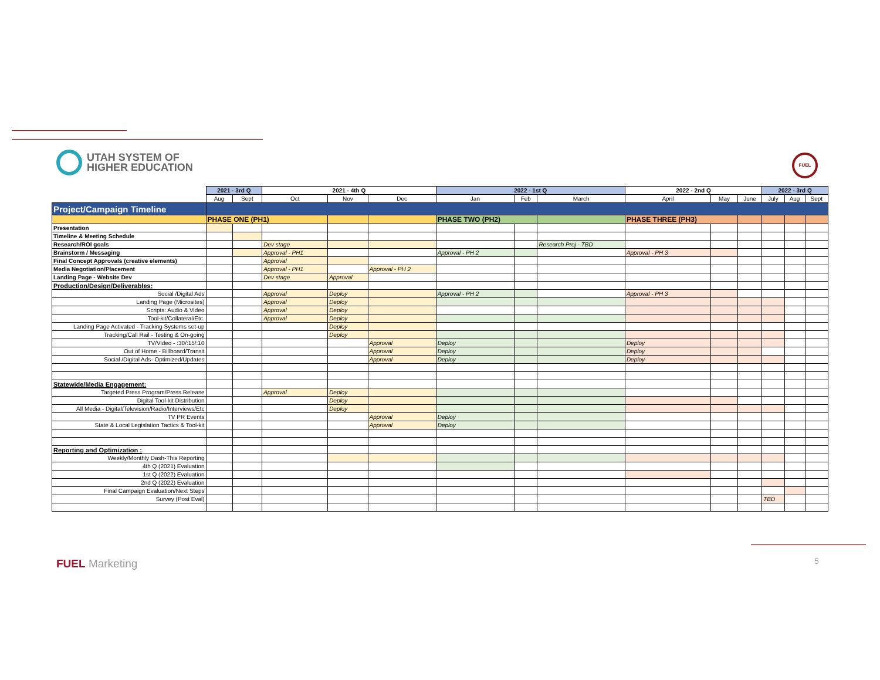UTAH SYSTEM OF
HIGHER EDUCATION
FUEL
| | 2021 - 3rd Q | | 2021 - 4th Q | | | 2022 - 1st Q | | | 2022 - 2nd Q | | | 2022 - 3rd Q | | |
| --- | --- | --- | --- | --- | --- | --- | --- | --- | --- | --- | --- | --- | --- | --- |
| | Aug | Sept | Oct | Nov | Dec | Jan | Feb | March | April | May | June | July | Aug | Sept |
| Project/Campaign Timeline | | | | | | | | | | | | | | |
| | PHASE ONE (PH1) | | | | | PHASE TWO (PH2) | | | PHASE THREE (PH3) | | | | | |
| Presentation | | | | | | | | | | | | | | |
| Timeline & Meeting Schedule | | | | | | | | | | | | | | |
| Research/ROI goals | | | Dev stage | | | | | Research Proj - TBD | | | | | | |
| Brainstorm / Messaging | | | Approval - PH1 | | | Approval - PH 2 | | | Approval - PH 3 | | | | | |
| Final Concept Approvals (creative elements) | | | Approval | | | | | | | | | | | |
| Media Negotiation/Placement | | | Approval - PH1 | | Approval - PH 2 | | | | | | | | | |
| Landing Page - Website Dev | | | Dev stage | Approval | | | | | | | | | | |
| Production/Design/Deliverables: | | | | | | | | | | | | | | |
| Social /Digital Ads | | | Approval | Deploy | | Approval - PH 2 | | | Approval - PH 3 | | | | | |
| Landing Page (Microsites) | | | Approval | Deploy | | | | | | | | | | |
| Scripts: Audio & Video | | | Approval | Deploy | | | | | | | | | | |
| Tool-kit/Collateral/Etc. | | | Approval | Deploy | | | | | | | | | | |
| Landing Page Activated - Tracking Systems set-up | | | | Deploy | | | | | | | | | | |
| Tracking/Call Rail - Testing & On-going | | | | Deploy | | | | | | | | | | |
| TV/Video - :30/:15/:10 | | | | | Approval | Deploy | | | Deploy | | | | | |
| Out of Home - Billboard/Transit | | | | | Approval | Deploy | | | Deploy | | | | | |
| Social /Digital Ads- Optimized/Updates | | | | | Approval | Deploy | | | Deploy | | | | | |
| Statewide/Media Engagement: | | | | | | | | | | | | | | |
| Targeted Press Program/Press Release | | | Approval | Deploy | | | | | | | | | | |
| Digital Tool-kit Distribution | | | | Deploy | | | | | | | | | | |
| All Media - Digital/Television/Radio/Interviews/Etc | | | | Deploy | | | | | | | | | | |
| TV PR Events | | | | | Approval | Deploy | | | | | | | | |
| State & Local Legislation Tactics & Tool-kit | | | | | Approval | Deploy | | | | | | | | |
| Reporting and Optimization : | | | | | | | | | | | | | | |
| Weekly/Monthly Dash-This Reporting | | | | | | | | | | | | | | |
| 4th Q (2021) Evaluation | | | | | | | | | | | | | | |
| 1st Q (2022) Evaluation | | | | | | | | | | | | | | |
| 2nd Q (2022) Evaluation | | | | | | | | | | | | | | |
| Final Campaign Evaluation/Next Steps | | | | | | | | | | | | | | |
| Survey (Post Eval) | | | | | | | | | | | | TBD | | |
FUEL Marketing 5